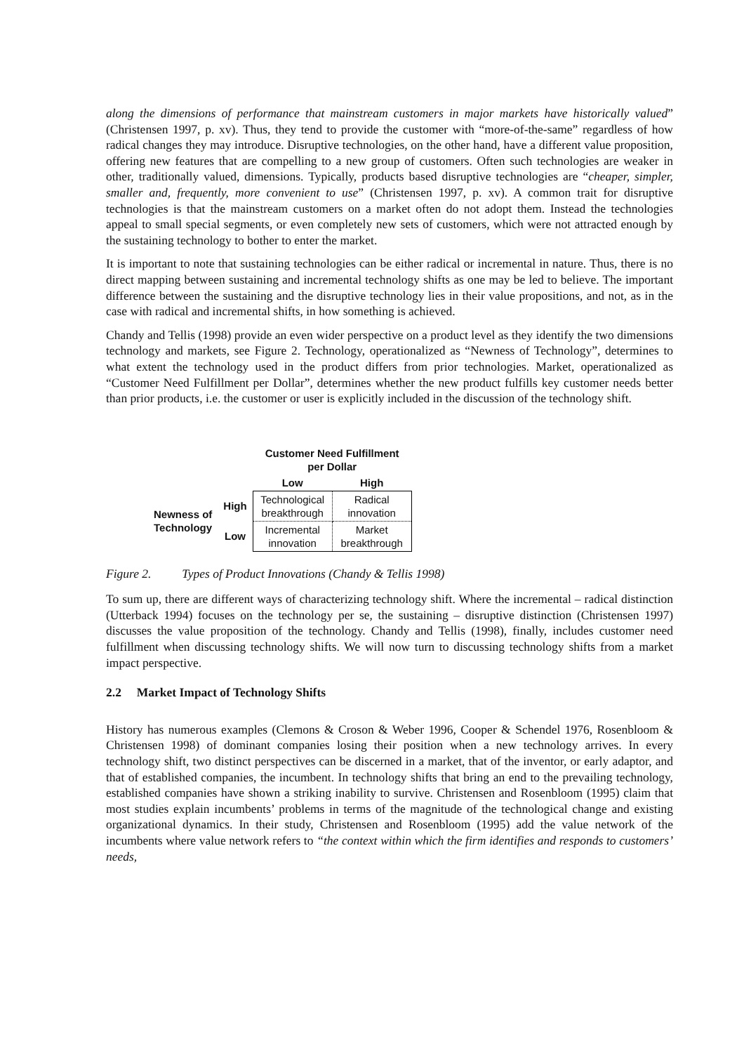along the dimensions of performance that mainstream customers in major markets have historically valued” (Christensen 1997, p. xv). Thus, they tend to provide the customer with “more-of-the-same” regardless of how radical changes they may introduce. Disruptive technologies, on the other hand, have a different value proposition, offering new features that are compelling to a new group of customers. Often such technologies are weaker in other, traditionally valued, dimensions. Typically, products based disruptive technologies are “cheaper, simpler, smaller and, frequently, more convenient to use” (Christensen 1997, p. xv). A common trait for disruptive technologies is that the mainstream customers on a market often do not adopt them. Instead the technologies appeal to small special segments, or even completely new sets of customers, which were not attracted enough by the sustaining technology to bother to enter the market.
It is important to note that sustaining technologies can be either radical or incremental in nature. Thus, there is no direct mapping between sustaining and incremental technology shifts as one may be led to believe. The important difference between the sustaining and the disruptive technology lies in their value propositions, and not, as in the case with radical and incremental shifts, in how something is achieved.
Chandy and Tellis (1998) provide an even wider perspective on a product level as they identify the two dimensions technology and markets, see Figure 2. Technology, operationalized as “Newness of Technology”, determines to what extent the technology used in the product differs from prior technologies. Market, operationalized as “Customer Need Fulfillment per Dollar”, determines whether the new product fulfills key customer needs better than prior products, i.e. the customer or user is explicitly included in the discussion of the technology shift.
| | | Customer Need Fulfillment per Dollar | |
| | | Low | High |
| Newness of Technology | High | Technological breakthrough | Radical innovation |
| | Low | Incremental innovation | Market breakthrough |
Figure 2. Types of Product Innovations (Chandy & Tellis 1998)
To sum up, there are different ways of characterizing technology shift. Where the incremental – radical distinction (Utterback 1994) focuses on the technology per se, the sustaining – disruptive distinction (Christensen 1997) discusses the value proposition of the technology. Chandy and Tellis (1998), finally, includes customer need fulfillment when discussing technology shifts. We will now turn to discussing technology shifts from a market impact perspective.
2.2 Market Impact of Technology Shifts
History has numerous examples (Clemons & Croson & Weber 1996, Cooper & Schendel 1976, Rosenbloom & Christensen 1998) of dominant companies losing their position when a new technology arrives. In every technology shift, two distinct perspectives can be discerned in a market, that of the inventor, or early adaptor, and that of established companies, the incumbent. In technology shifts that bring an end to the prevailing technology, established companies have shown a striking inability to survive. Christensen and Rosenbloom (1995) claim that most studies explain incumbents’ problems in terms of the magnitude of the technological change and existing organizational dynamics. In their study, Christensen and Rosenbloom (1995) add the value network of the incumbents where value network refers to “the context within which the firm identifies and responds to customers’ needs,